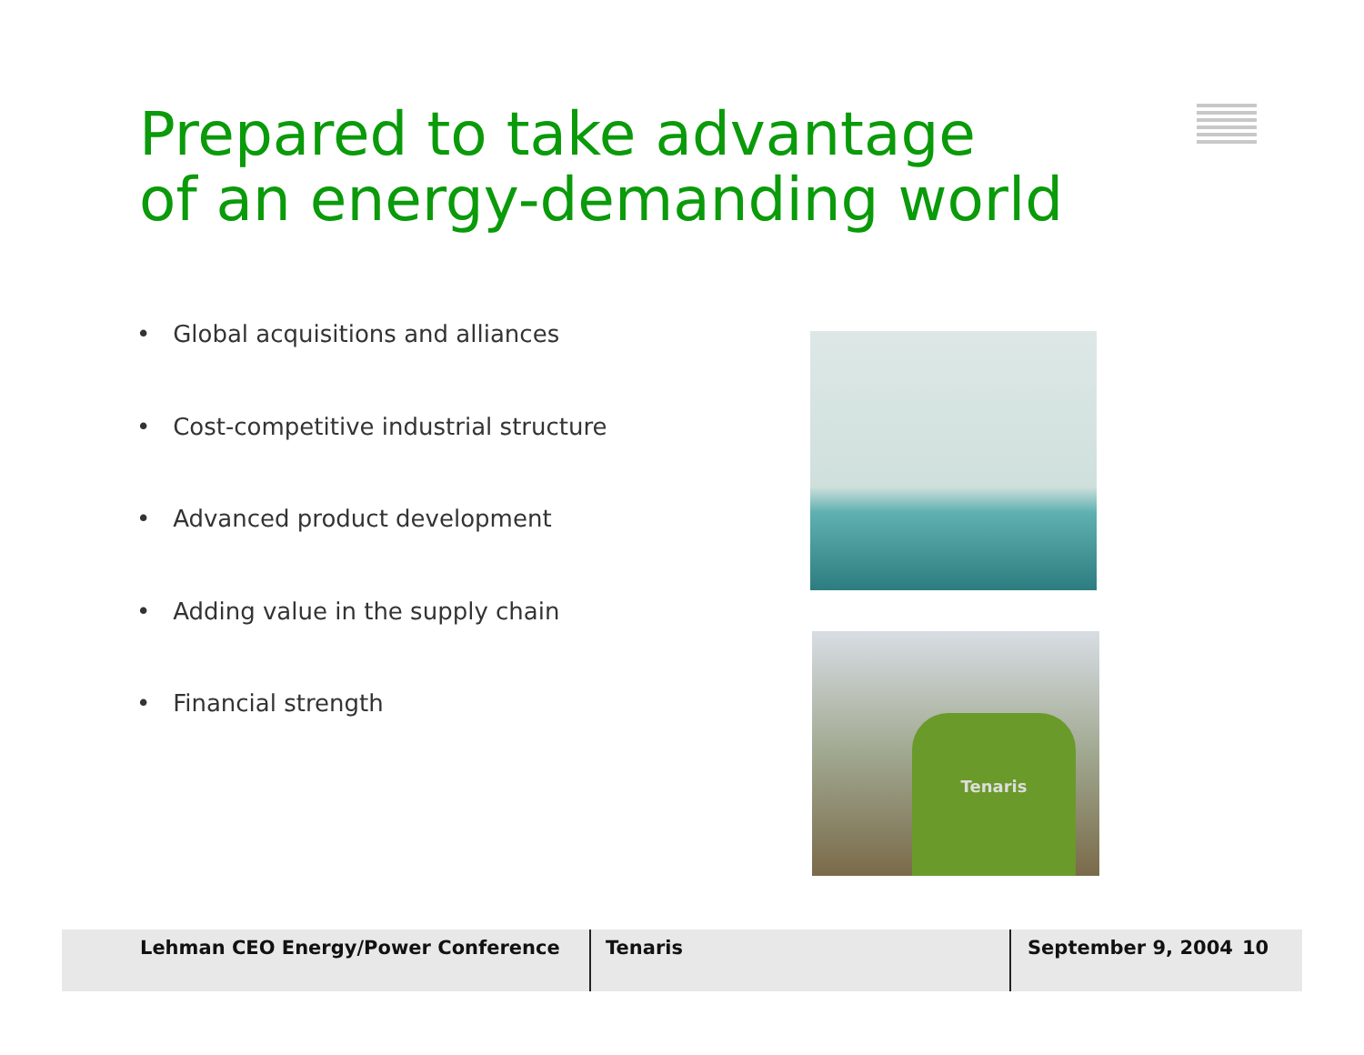Prepared to take advantage
of an energy-demanding world
• Global acquisitions and alliances
• Cost-competitive industrial structure
• Advanced product development
• Adding value in the supply chain
• Financial strength
Tenaris
Lehman CEO Energy/Power Conference Tenaris September 9, 2004 10